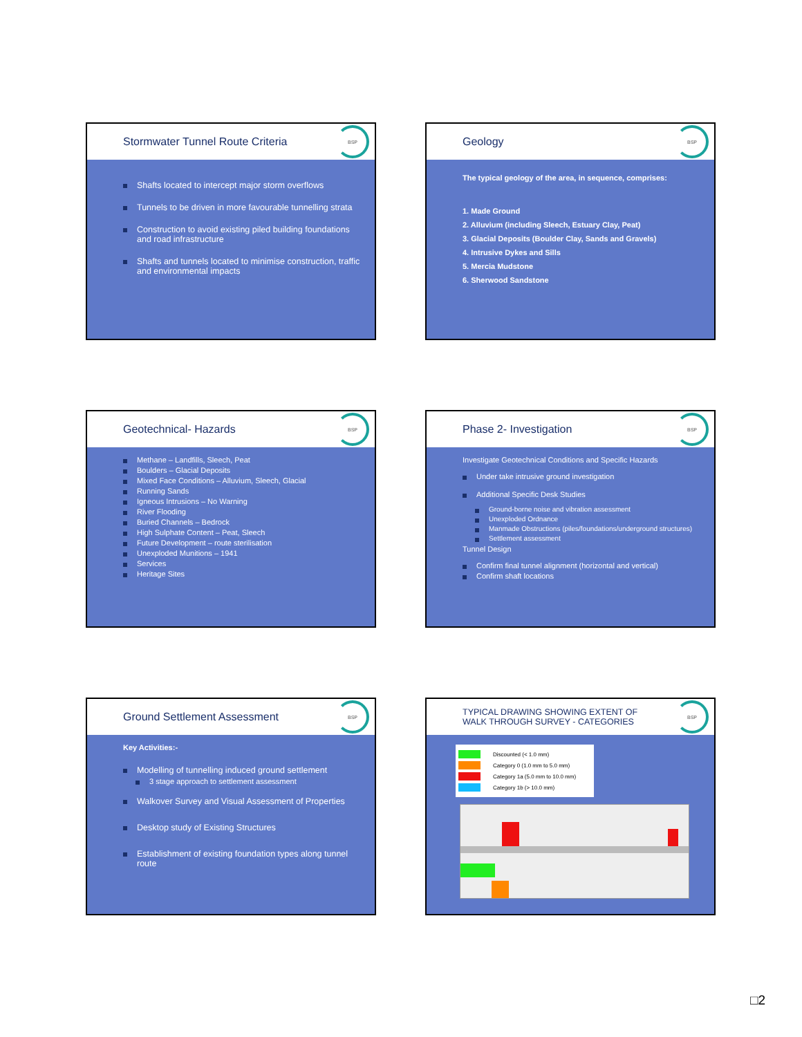Stormwater Tunnel Route Criteria
BSP
Shafts located to intercept major storm overflows
Tunnels to be driven in more favourable tunnelling strata
Construction to avoid existing piled building foundations and road infrastructure
Shafts and tunnels located to minimise construction, traffic and environmental impacts
Geology
BSP
The typical geology of the area, in sequence, comprises:
1. Made Ground
2. Alluvium (including Sleech, Estuary Clay, Peat)
3. Glacial Deposits (Boulder Clay, Sands and Gravels)
4. Intrusive Dykes and Sills
5. Mercia Mudstone
6. Sherwood Sandstone
Geotechnical- Hazards
BSP
Methane – Landfills, Sleech, Peat
Boulders – Glacial Deposits
Mixed Face Conditions – Alluvium, Sleech, Glacial
Running Sands
Igneous Intrusions – No Warning
River Flooding
Buried Channels – Bedrock
High Sulphate Content – Peat, Sleech
Future Development – route sterilisation
Unexploded Munitions – 1941
Services
Heritage Sites
Phase 2- Investigation
BSP
Investigate Geotechnical Conditions and Specific Hazards
Under take intrusive ground investigation
Additional Specific Desk Studies
Ground-borne noise and vibration assessment
Unexploded Ordnance
Manmade Obstructions (piles/foundations/underground structures)
Settlement assessment
Tunnel Design
Confirm final tunnel alignment (horizontal and vertical)
Confirm shaft locations
Ground Settlement Assessment
BSP
Key Activities:-
Modelling of tunnelling induced ground settlement
3 stage approach to settlement assessment
Walkover Survey and Visual Assessment of Properties
Desktop study of Existing Structures
Establishment of existing foundation types along tunnel route
TYPICAL DRAWING SHOWING EXTENT OF
WALK THROUGH SURVEY - CATEGORIES
BSP
Discounted (< 1.0 mm)
Category 0 (1.0 mm to 5.0 mm)
Category 1a (5.0 mm to 10.0 mm)
Category 1b (> 10.0 mm)
□2